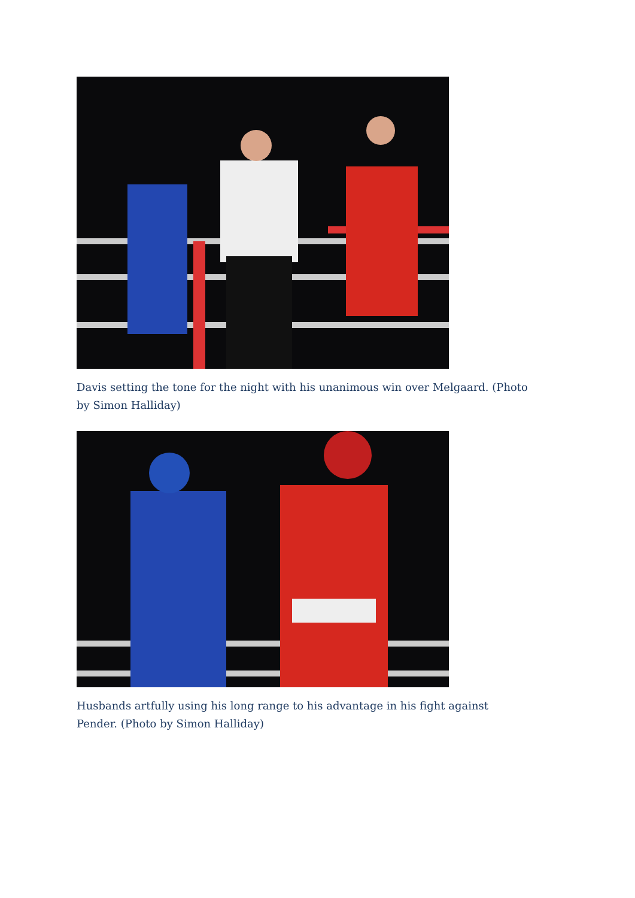Davis setting the tone for the night with his unanimous win over Melgaard. (Photo by Simon Halliday)
Husbands artfully using his long range to his advantage in his fight against Pender. (Photo by Simon Halliday)